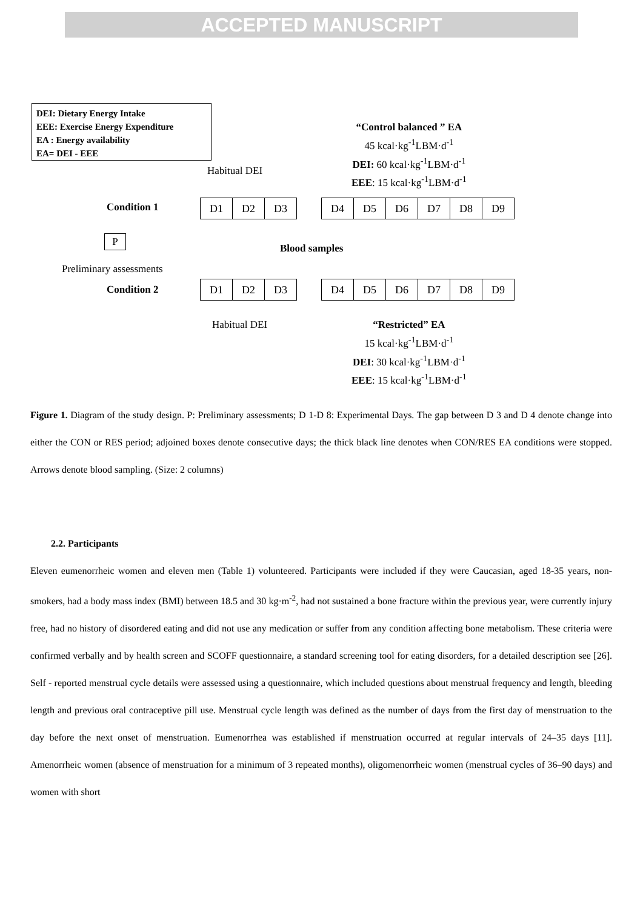ACCEPTED MANUSCRIPT
DEI: Dietary Energy Intake
EEE: Exercise Energy Expenditure
EA : Energy availability
EA= DEI - EEE
“Control balanced ” EA
45 kcal·kg<sup>-1</sup>LBM·d<sup>-1</sup>
DEI: 60 kcal·kg<sup>-1</sup>LBM·d<sup>-1</sup>
EEE: 15 kcal·kg<sup>-1</sup>LBM·d<sup>-1</sup>
Habitual DEI
Condition 1 D1 D2 D3 D4 D5 D6 D7 D8 D9
P
Blood samples
Preliminary assessments
Condition 2 D1 D2 D3 D4 D5 D6 D7 D8 D9
Habitual DEI
“Restricted” EA
15 kcal·kg<sup>-1</sup>LBM·d<sup>-1</sup>
DEI: 30 kcal·kg<sup>-1</sup>LBM·d<sup>-1</sup>
EEE: 15 kcal·kg<sup>-1</sup>LBM·d<sup>-1</sup>
Figure 1. Diagram of the study design. P: Preliminary assessments; D 1-D 8: Experimental Days. The gap between D 3 and D 4 denote change into either the CON or RES period; adjoined boxes denote consecutive days; the thick black line denotes when CON/RES EA conditions were stopped. Arrows denote blood sampling. (Size: 2 columns)
2.2. Participants
Eleven eumenorrheic women and eleven men (Table 1) volunteered. Participants were included if they were Caucasian, aged 18-35 years, non-smokers, had a body mass index (BMI) between 18.5 and 30 kg·m<sup>-2</sup>, had not sustained a bone fracture within the previous year, were currently injury free, had no history of disordered eating and did not use any medication or suffer from any condition affecting bone metabolism. These criteria were confirmed verbally and by health screen and SCOFF questionnaire, a standard screening tool for eating disorders, for a detailed description see [26]. Self - reported menstrual cycle details were assessed using a questionnaire, which included questions about menstrual frequency and length, bleeding length and previous oral contraceptive pill use. Menstrual cycle length was defined as the number of days from the first day of menstruation to the day before the next onset of menstruation. Eumenorrhea was established if menstruation occurred at regular intervals of 24–35 days [11]. Amenorrheic women (absence of menstruation for a minimum of 3 repeated months), oligomenorrheic women (menstrual cycles of 36–90 days) and women with short